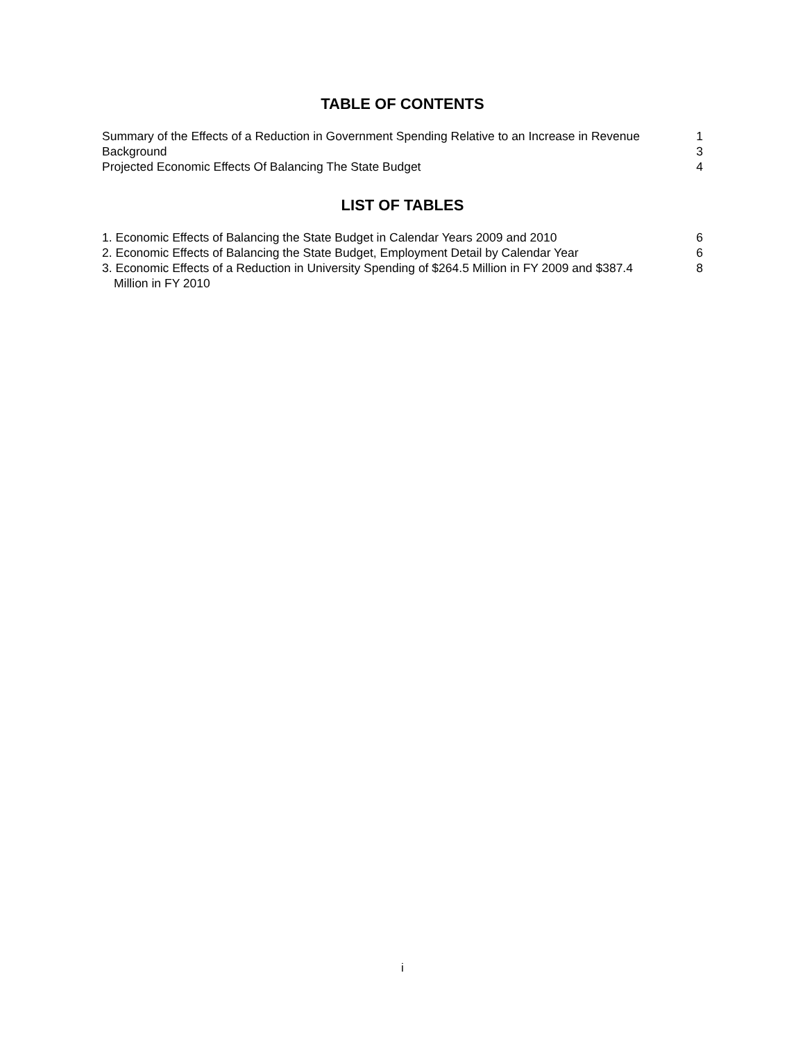TABLE OF CONTENTS
Summary of the Effects of a Reduction in Government Spending Relative to an Increase in Revenue
1
Background 3
Projected Economic Effects Of Balancing The State Budget 4
LIST OF TABLES
1. Economic Effects of Balancing the State Budget in Calendar Years 2009 and 2010
6
2. Economic Effects of Balancing the State Budget, Employment Detail by Calendar Year
6
3. Economic Effects of a Reduction in University Spending of $264.5 Million in FY 2009 and $387.4 Million in FY 2010
8
i